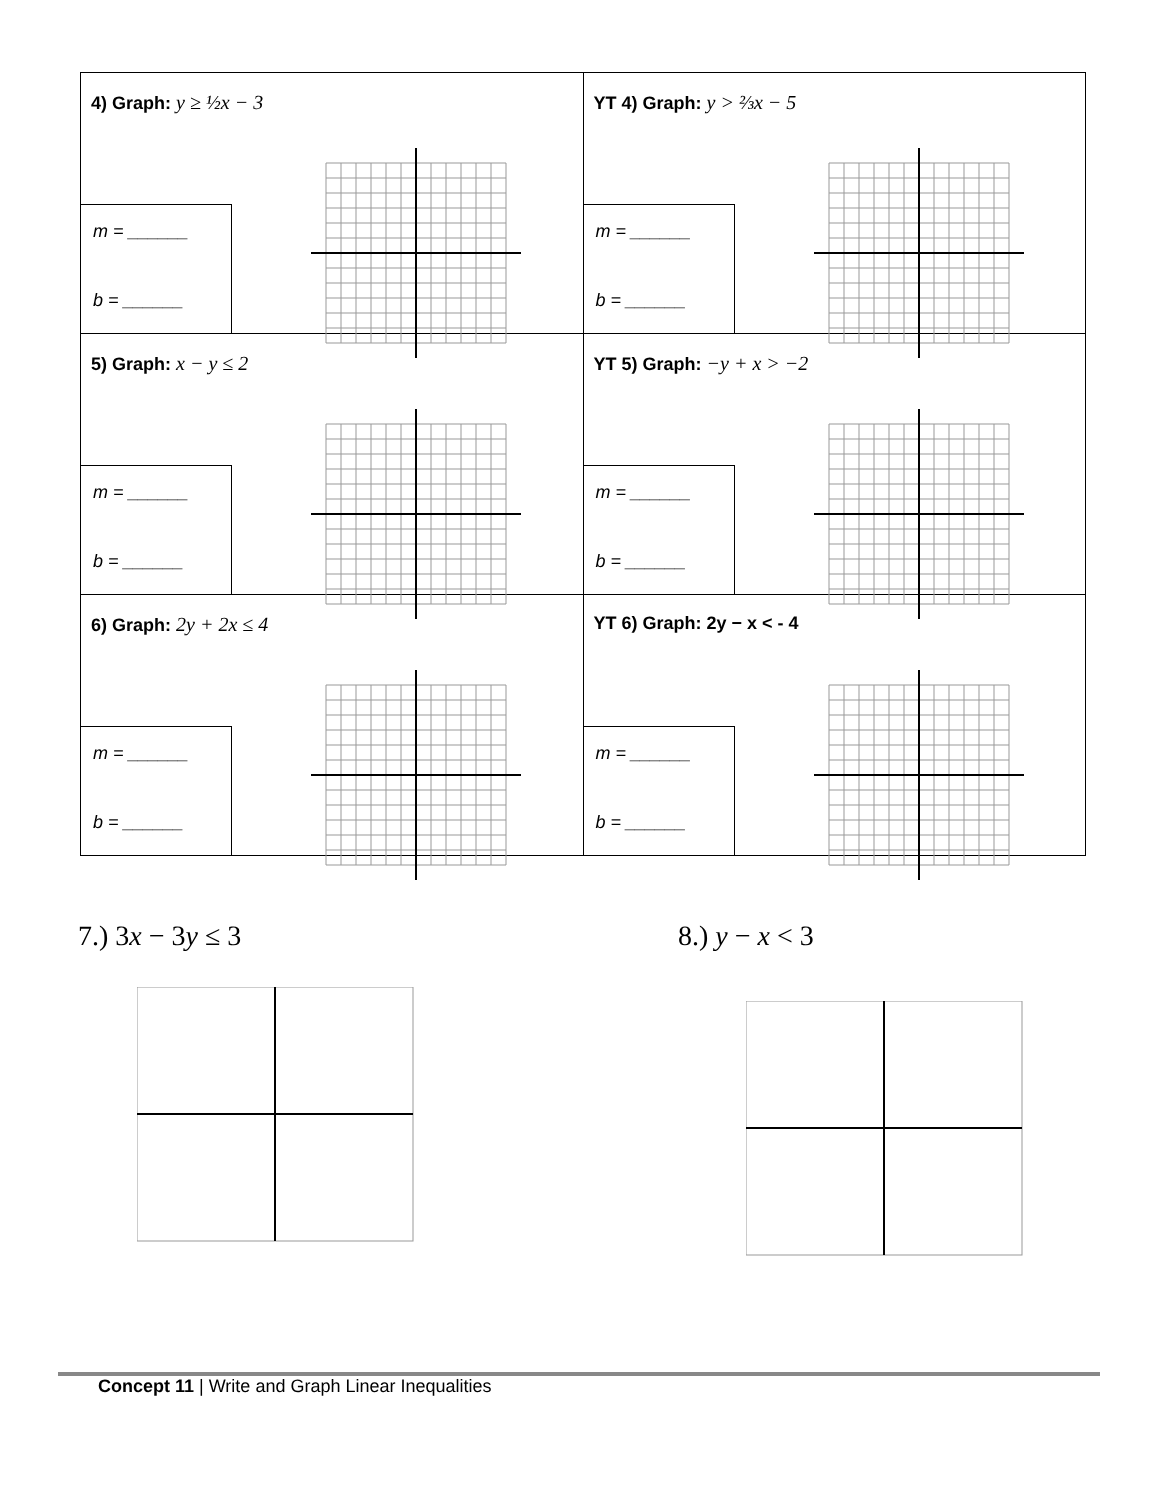| 4) Graph: y ≥ ½x − 3 m = ______ b = ______ | YT 4) Graph: y > ⅔x − 5 m = ______ b = ______ |
| 5) Graph: x − y ≤ 2 m = ______ b = ______ | YT 5) Graph: −y + x > −2 m = ______ b = ______ |
| 6) Graph: 2y + 2x ≤ 4 m = ______ b = ______ | YT 6) Graph: 2y − x < - 4 m = ______ b = ______ |
7.) 3x − 3y ≤ 3 8.) y − x < 3
Concept 11 | Write and Graph Linear Inequalities